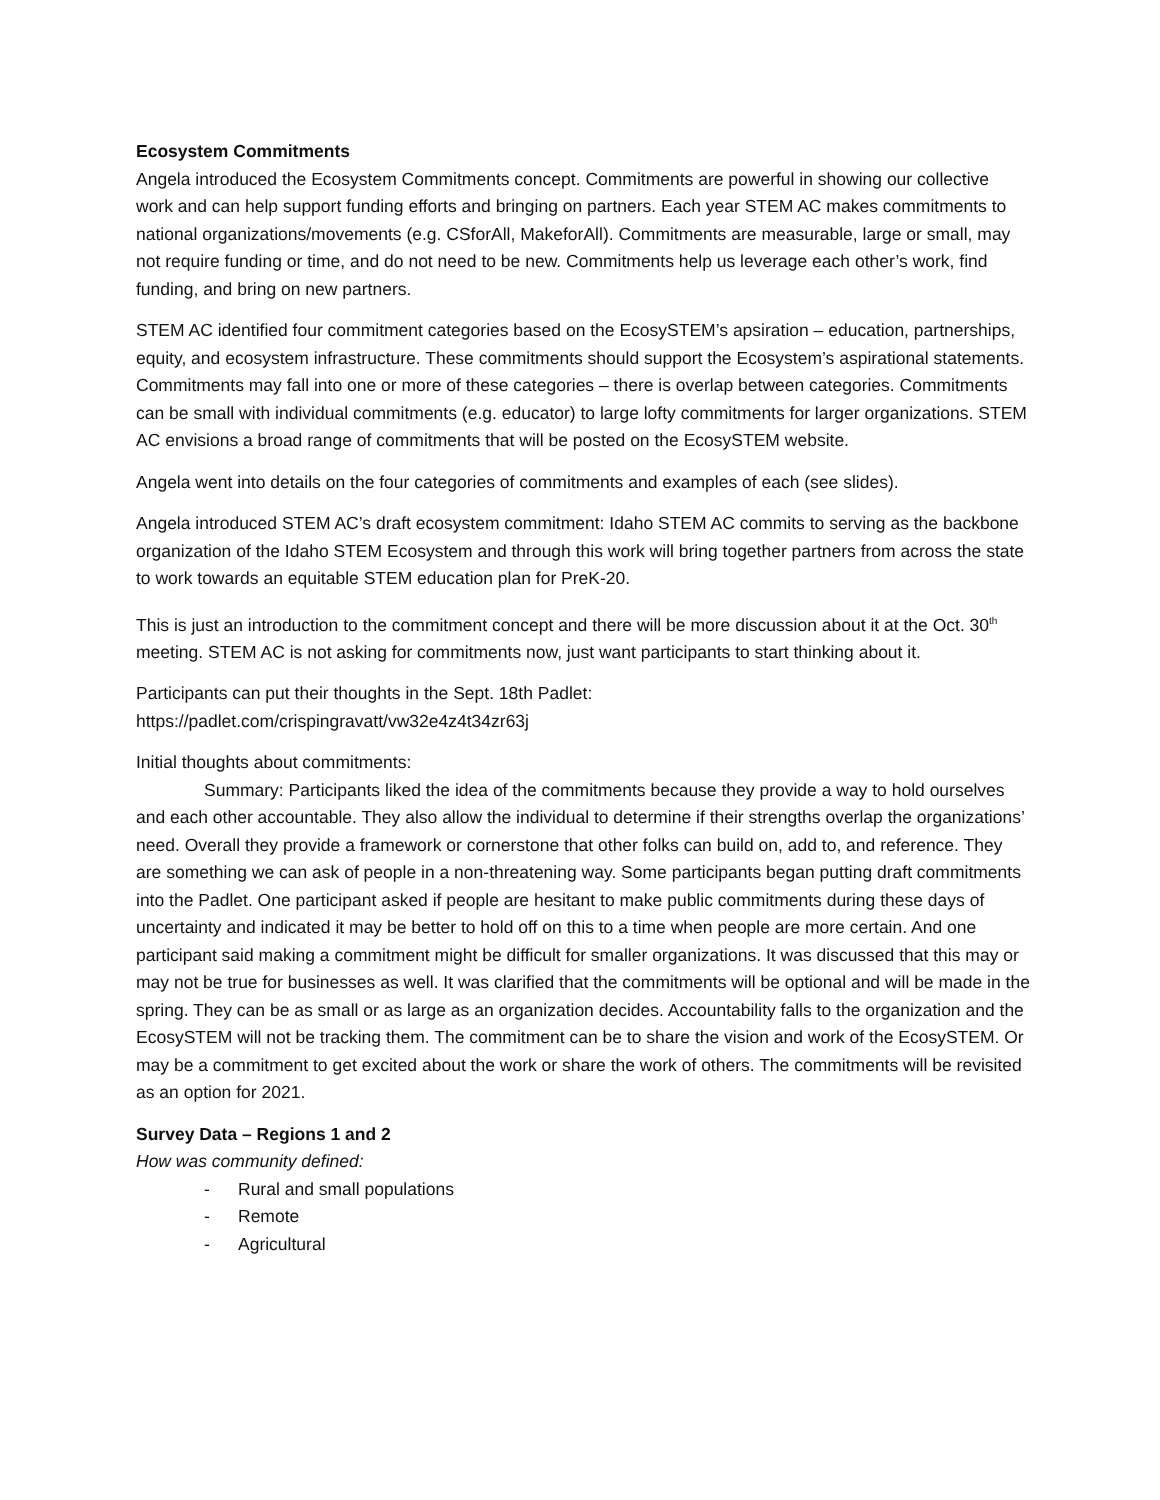Ecosystem Commitments
Angela introduced the Ecosystem Commitments concept. Commitments are powerful in showing our collective work and can help support funding efforts and bringing on partners. Each year STEM AC makes commitments to national organizations/movements (e.g. CSforAll, MakeforAll). Commitments are measurable, large or small, may not require funding or time, and do not need to be new. Commitments help us leverage each other’s work, find funding, and bring on new partners.
STEM AC identified four commitment categories based on the EcosySTEM’s apsiration – education, partnerships, equity, and ecosystem infrastructure. These commitments should support the Ecosystem’s aspirational statements. Commitments may fall into one or more of these categories – there is overlap between categories. Commitments can be small with individual commitments (e.g. educator) to large lofty commitments for larger organizations. STEM AC envisions a broad range of commitments that will be posted on the EcosySTEM website.
Angela went into details on the four categories of commitments and examples of each (see slides).
Angela introduced STEM AC’s draft ecosystem commitment: Idaho STEM AC commits to serving as the backbone organization of the Idaho STEM Ecosystem and through this work will bring together partners from across the state to work towards an equitable STEM education plan for PreK-20.
This is just an introduction to the commitment concept and there will be more discussion about it at the Oct. 30<sup>th</sup> meeting. STEM AC is not asking for commitments now, just want participants to start thinking about it.
Participants can put their thoughts in the Sept. 18th Padlet:
https://padlet.com/crispingravatt/vw32e4z4t34zr63j
Initial thoughts about commitments:
Summary: Participants liked the idea of the commitments because they provide a way to hold ourselves and each other accountable. They also allow the individual to determine if their strengths overlap the organizations’ need. Overall they provide a framework or cornerstone that other folks can build on, add to, and reference. They are something we can ask of people in a non-threatening way. Some participants began putting draft commitments into the Padlet. One participant asked if people are hesitant to make public commitments during these days of uncertainty and indicated it may be better to hold off on this to a time when people are more certain. And one participant said making a commitment might be difficult for smaller organizations. It was discussed that this may or may not be true for businesses as well. It was clarified that the commitments will be optional and will be made in the spring. They can be as small or as large as an organization decides. Accountability falls to the organization and the EcosySTEM will not be tracking them. The commitment can be to share the vision and work of the EcosySTEM. Or may be a commitment to get excited about the work or share the work of others. The commitments will be revisited as an option for 2021.
Survey Data – Regions 1 and 2
How was community defined:
- Rural and small populations
- Remote
- Agricultural